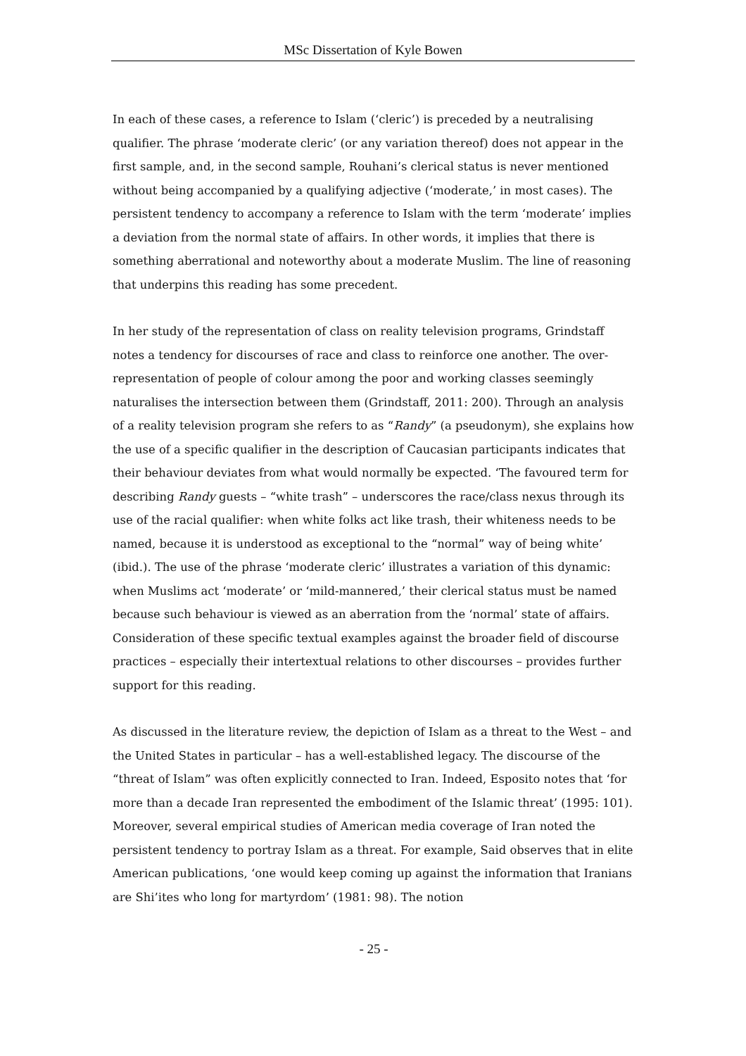MSc Dissertation of Kyle Bowen
In each of these cases, a reference to Islam (‘cleric’) is preceded by a neutralising qualifier. The phrase ‘moderate cleric’ (or any variation thereof) does not appear in the first sample, and, in the second sample, Rouhani’s clerical status is never mentioned without being accompanied by a qualifying adjective (‘moderate,’ in most cases). The persistent tendency to accompany a reference to Islam with the term ‘moderate’ implies a deviation from the normal state of affairs. In other words, it implies that there is something aberrational and noteworthy about a moderate Muslim. The line of reasoning that underpins this reading has some precedent.
In her study of the representation of class on reality television programs, Grindstaff notes a tendency for discourses of race and class to reinforce one another. The over-representation of people of colour among the poor and working classes seemingly naturalises the intersection between them (Grindstaff, 2011: 200). Through an analysis of a reality television program she refers to as “Randy” (a pseudonym), she explains how the use of a specific qualifier in the description of Caucasian participants indicates that their behaviour deviates from what would normally be expected. ‘The favoured term for describing Randy guests – “white trash” – underscores the race/class nexus through its use of the racial qualifier: when white folks act like trash, their whiteness needs to be named, because it is understood as exceptional to the “normal” way of being white’ (ibid.). The use of the phrase ‘moderate cleric’ illustrates a variation of this dynamic: when Muslims act ‘moderate’ or ‘mild-mannered,’ their clerical status must be named because such behaviour is viewed as an aberration from the ‘normal’ state of affairs. Consideration of these specific textual examples against the broader field of discourse practices – especially their intertextual relations to other discourses – provides further support for this reading.
As discussed in the literature review, the depiction of Islam as a threat to the West – and the United States in particular – has a well-established legacy. The discourse of the “threat of Islam” was often explicitly connected to Iran. Indeed, Esposito notes that ‘for more than a decade Iran represented the embodiment of the Islamic threat’ (1995: 101). Moreover, several empirical studies of American media coverage of Iran noted the persistent tendency to portray Islam as a threat. For example, Said observes that in elite American publications, ‘one would keep coming up against the information that Iranians are Shi’ites who long for martyrdom’ (1981: 98). The notion
- 25 -